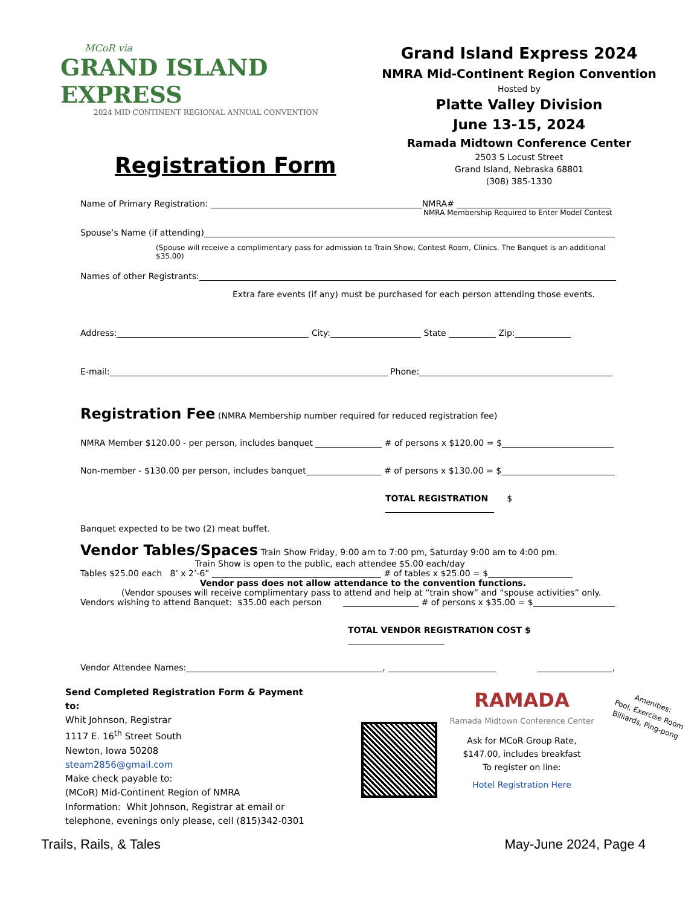MCoR via
GRAND ISLAND EXPRESS
2024 MID CONTINENT REGIONAL ANNUAL CONVENTION
Registration Form
Grand Island Express 2024
NMRA Mid-Continent Region Convention
Hosted by
Platte Valley Division
June 13-15, 2024
Ramada Midtown Conference Center
2503 S Locust Street
Grand Island, Nebraska 68801
(308) 385-1330
Name of Primary Registration: NMRA#
NMRA Membership Required to Enter Model Contest
Spouse’s Name (if attending)
(Spouse will receive a complimentary pass for admission to Train Show, Contest Room, Clinics. The Banquet is an additional $35.00)
Names of other Registrants:
Extra fare events (if any) must be purchased for each person attending those events.
Address: City: State Zip:
E-mail: Phone:
Registration Fee
(NMRA Membership number required for reduced registration fee)
NMRA Member $120.00 - per person, includes banquet # of persons x $120.00 = $
Non-member - $130.00 per person, includes banquet # of persons x $130.00 = $
TOTAL REGISTRATION $
Banquet expected to be two (2) meat buffet.
Vendor Tables/Spaces
Train Show Friday, 9:00 am to 7:00 pm, Saturday 9:00 am to 4:00 pm.
Train Show is open to the public, each attendee $5.00 each/day
Tables $25.00 each 8’ x 2’-6” # of tables x $25.00 = $
Vendor pass does not allow attendance to the convention functions.
(Vendor spouses will receive complimentary pass to attend and help at “train show” and “spouse activities” only.
Vendors wishing to attend Banquet: $35.00 each person # of persons x $35.00 = $
TOTAL VENDOR REGISTRATION COST $
Vendor Attendee Names: , ,
Send Completed Registration Form & Payment to:
Whit Johnson, Registrar
1117 E. 16<sup>th</sup> Street South
Newton, Iowa 50208
steam2856@gmail.com
Make check payable to:
(MCoR) Mid-Continent Region of NMRA
Information: Whit Johnson, Registrar at email or
telephone, evenings only please, cell (815)342-0301
RAMADA
Ramada Midtown Conference Center
Ask for MCoR Group Rate,
$147.00, includes breakfast
To register on line:
Hotel Registration Here
Amenities:
Pool, Exercise Room
Billiards, Ping-pong
Trails, Rails, & Tales May-June 2024, Page 4